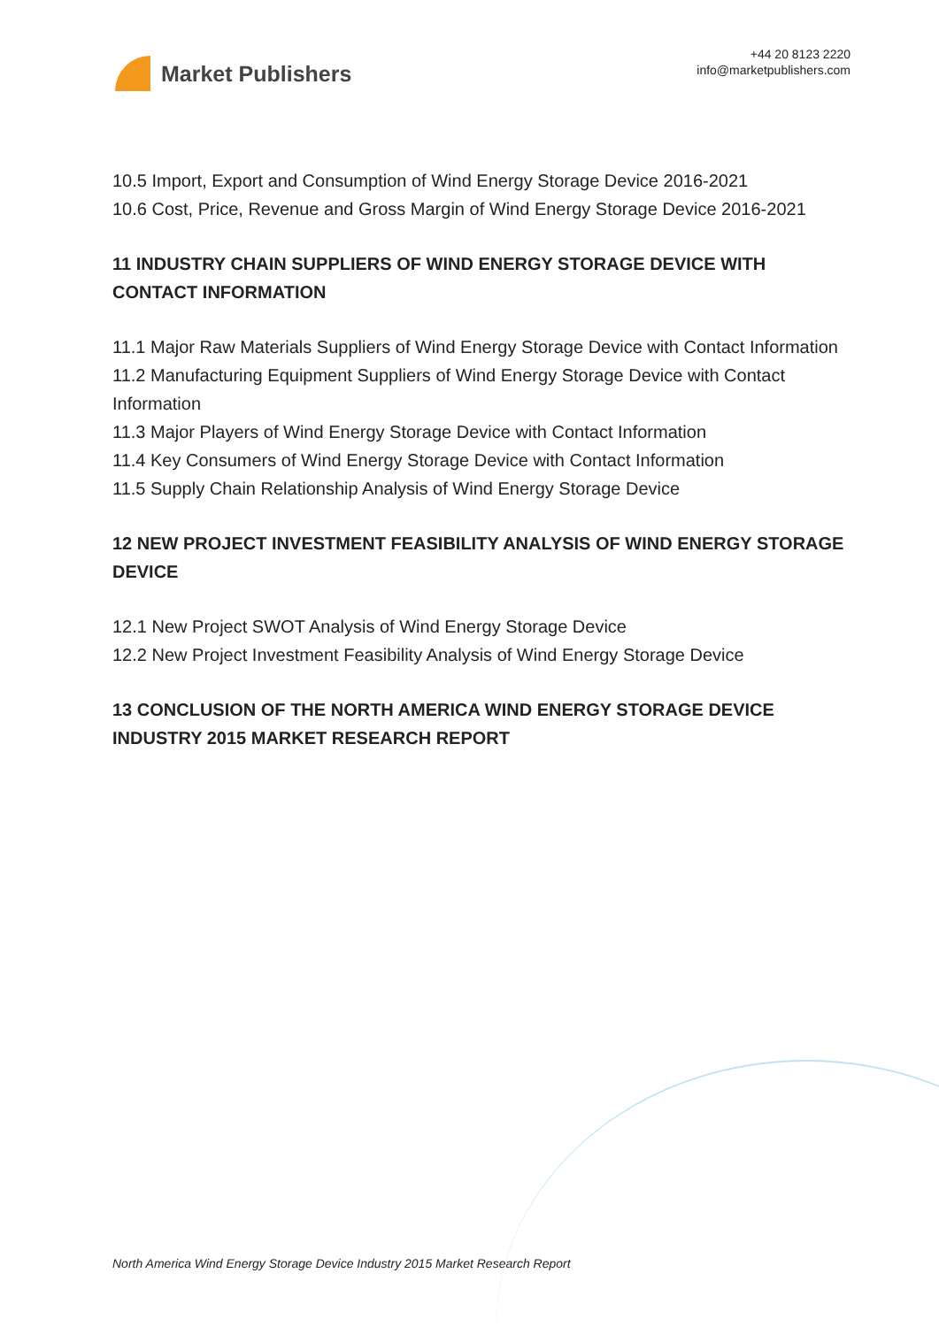Market Publishers
+44 20 8123 2220
info@marketpublishers.com
10.5 Import, Export and Consumption of Wind Energy Storage Device 2016-2021
10.6 Cost, Price, Revenue and Gross Margin of Wind Energy Storage Device 2016-2021
11 INDUSTRY CHAIN SUPPLIERS OF WIND ENERGY STORAGE DEVICE WITH CONTACT INFORMATION
11.1 Major Raw Materials Suppliers of Wind Energy Storage Device with Contact Information
11.2 Manufacturing Equipment Suppliers of Wind Energy Storage Device with Contact Information
11.3 Major Players of Wind Energy Storage Device with Contact Information
11.4 Key Consumers of Wind Energy Storage Device with Contact Information
11.5 Supply Chain Relationship Analysis of Wind Energy Storage Device
12 NEW PROJECT INVESTMENT FEASIBILITY ANALYSIS OF WIND ENERGY STORAGE DEVICE
12.1 New Project SWOT Analysis of Wind Energy Storage Device
12.2 New Project Investment Feasibility Analysis of Wind Energy Storage Device
13 CONCLUSION OF THE NORTH AMERICA WIND ENERGY STORAGE DEVICE INDUSTRY 2015 MARKET RESEARCH REPORT
North America Wind Energy Storage Device Industry 2015 Market Research Report